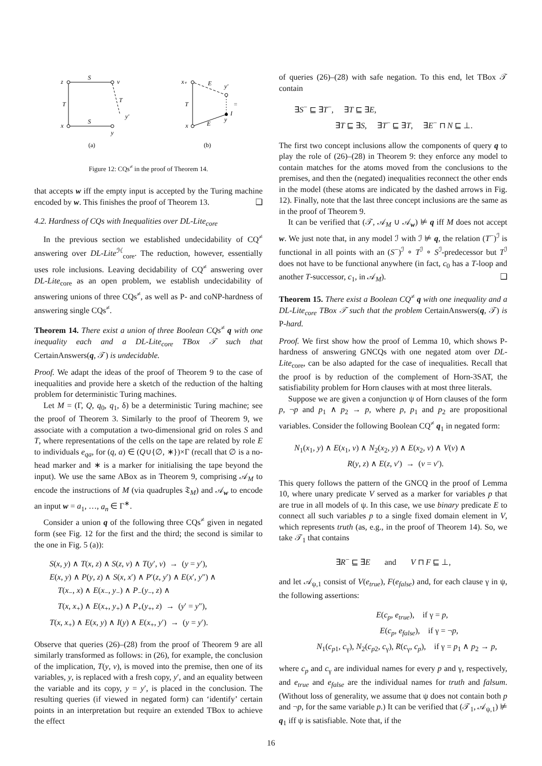z
v
x
y
S
S
T
T
y′
(a)
x₊
E
y′
=
I
y
T
x
E
(b)
Figure 12: CQs<sup>≠</sup> in the proof of Theorem 14.
that accepts w iff the empty input is accepted by the Turing machine encoded by w. This finishes the proof of Theorem 13. ❑
4.2. Hardness of CQs with Inequalities over DL-Lite<sub>core</sub>
In the previous section we established undecidability of CQ<sup>≠</sup> answering over DL-Lite<sup>ℋ</sup><sub>core</sub>. The reduction, however, essentially uses role inclusions. Leaving decidability of CQ<sup>≠</sup> answering over DL-Lite<sub>core</sub> as an open problem, we establish undecidability of answering unions of three CQs<sup>≠</sup>, as well as P- and coNP-hardness of answering single CQs<sup>≠</sup>.
Theorem 14. There exist a union of three Boolean CQs<sup>≠</sup> q with one inequality each and a DL-Lite<sub>core</sub> TBox 𝒯 such that CertainAnswers(q, 𝒯) is undecidable.
Proof. We adapt the ideas of the proof of Theorem 9 to the case of inequalities and provide here a sketch of the reduction of the halting problem for deterministic Turing machines.
Let M = (Γ, Q, q<sub>0</sub>, q<sub>1</sub>, δ) be a deterministic Turing machine; see the proof of Theorem 3. Similarly to the proof of Theorem 9, we associate with a computation a two-dimensional grid on roles S and T, where representations of the cells on the tape are related by role E to individuals e<sub>qa</sub>, for (q, a) ∈ (Q∪{∅, ∗})×Γ (recall that ∅ is a no-head marker and ∗ is a marker for initialising the tape beyond the input). We use the same ABox as in Theorem 9, comprising 𝒜<sub>M</sub> to encode the instructions of M (via quadruples 𝔗<sub>M</sub>) and 𝒜<sub>w</sub> to encode an input w = a<sub>1</sub>, …, a<sub>n</sub> ∈ Γ<sup>∗</sup>.
Consider a union q of the following three CQs<sup>≠</sup> given in negated form (see Fig. 12 for the first and the third; the second is similar to the one in Fig. 5 (a)):
S(x, y) ∧ T(x, z) ∧ S(z, v) ∧ T(y′, v) → (y = y′),
E(x, y) ∧ P(y, z) ∧ S(x, x′) ∧ P′(z, y′) ∧ E(x′, y″) ∧
T(x<sub>−</sub>, x) ∧ E(x<sub>−</sub>, y<sub>−</sub>) ∧ P<sub>−</sub>(y<sub>−</sub>, z) ∧
T(x, x<sub>+</sub>) ∧ E(x<sub>+</sub>, y<sub>+</sub>) ∧ P<sub>+</sub>(y<sub>+</sub>, z) → (y′ = y″),
T(x, x<sub>+</sub>) ∧ E(x, y) ∧ I(y) ∧ E(x<sub>+</sub>, y′) → (y = y′).
Observe that queries (26)–(28) from the proof of Theorem 9 are all similarly transformed as follows: in (26), for example, the conclusion of the implication, T(y, v), is moved into the premise, then one of its variables, y, is replaced with a fresh copy, y′, and an equality between the variable and its copy, y = y′, is placed in the conclusion. The resulting queries (if viewed in negated form) can ‘identify’ certain points in an interpretation but require an extended TBox to achieve the effect
of queries (26)–(28) with safe negation. To this end, let TBox 𝒯 contain
∃S<sup>−</sup> ⊑ ∃T<sup>−</sup>, ∃T ⊑ ∃E,
∃T ⊑ ∃S, ∃T<sup>−</sup> ⊑ ∃T, ∃E<sup>−</sup> ⊓ N ⊑ ⊥.
The first two concept inclusions allow the components of query q to play the role of (26)–(28) in Theorem 9: they enforce any model to contain matches for the atoms moved from the conclusions to the premises, and then the (negated) inequalities reconnect the other ends in the model (these atoms are indicated by the dashed arrows in Fig. 12). Finally, note that the last three concept inclusions are the same as in the proof of Theorem 9.
It can be verified that (𝒯, 𝒜<sub>M</sub> ∪ 𝒜<sub>w</sub>) ⊭ q iff M does not accept w. We just note that, in any model ℐ with ℐ ⊭ q, the relation (T<sup>−</sup>)<sup>ℐ</sup> is functional in all points with an (S<sup>−</sup>)<sup>ℐ</sup> ∘ T<sup>ℐ</sup> ∘ S<sup>ℐ</sup>-predecessor but T<sup>ℐ</sup> does not have to be functional anywhere (in fact, c<sub>0</sub> has a T-loop and another T-successor, c<sub>1</sub>, in 𝒜<sub>M</sub>). ❑
Theorem 15. There exist a Boolean CQ<sup>≠</sup> q with one inequality and a DL-Lite<sub>core</sub> TBox 𝒯 such that the problem CertainAnswers(q, 𝒯) is P-hard.
Proof. We first show how the proof of Lemma 10, which shows P-hardness of answering GNCQs with one negated atom over DL-Lite<sub>core</sub>, can be also adapted for the case of inequalities. Recall that the proof is by reduction of the complement of Horn-3SAT, the satisfiability problem for Horn clauses with at most three literals.
Suppose we are given a conjunction ψ of Horn clauses of the form p, ¬p and p<sub>1</sub> ∧ p<sub>2</sub> → p, where p, p<sub>1</sub> and p<sub>2</sub> are propositional variables. Consider the following Boolean CQ<sup>≠</sup> q<sub>1</sub> in negated form:
N<sub>1</sub>(x<sub>1</sub>, y) ∧ E(x<sub>1</sub>, v) ∧ N<sub>2</sub>(x<sub>2</sub>, y) ∧ E(x<sub>2</sub>, v) ∧ V(v) ∧
R(y, z) ∧ E(z, v′) → (v = v′).
This query follows the pattern of the GNCQ in the proof of Lemma 10, where unary predicate V served as a marker for variables p that are true in all models of ψ. In this case, we use binary predicate E to connect all such variables p to a single fixed domain element in V, which represents truth (as, e.g., in the proof of Theorem 14). So, we take 𝒯<sub>1</sub> that contains
∃R<sup>−</sup> ⊑ ∃E and V ⊓ F ⊑ ⊥,
and let 𝒜<sub>ψ,1</sub> consist of V(e<sub>true</sub>), F(e<sub>false</sub>) and, for each clause γ in ψ, the following assertions:
E(c<sub>p</sub>, e<sub>true</sub>), if γ = p,
E(c<sub>p</sub>, e<sub>false</sub>), if γ = ¬p,
N<sub>1</sub>(c<sub>p1</sub>, c<sub>γ</sub>), N<sub>2</sub>(c<sub>p2</sub>, c<sub>γ</sub>), R(c<sub>γ</sub>, c<sub>p</sub>), if γ = p<sub>1</sub> ∧ p<sub>2</sub> → p,
where c<sub>p</sub> and c<sub>γ</sub> are individual names for every p and γ, respectively, and e<sub>true</sub> and e<sub>false</sub> are the individual names for truth and falsum. (Without loss of generality, we assume that ψ does not contain both p and ¬p, for the same variable p.) It can be verified that (𝒯<sub>1</sub>, 𝒜<sub>ψ,1</sub>) ⊭ q<sub>1</sub> iff ψ is satisfiable. Note that, if the
16